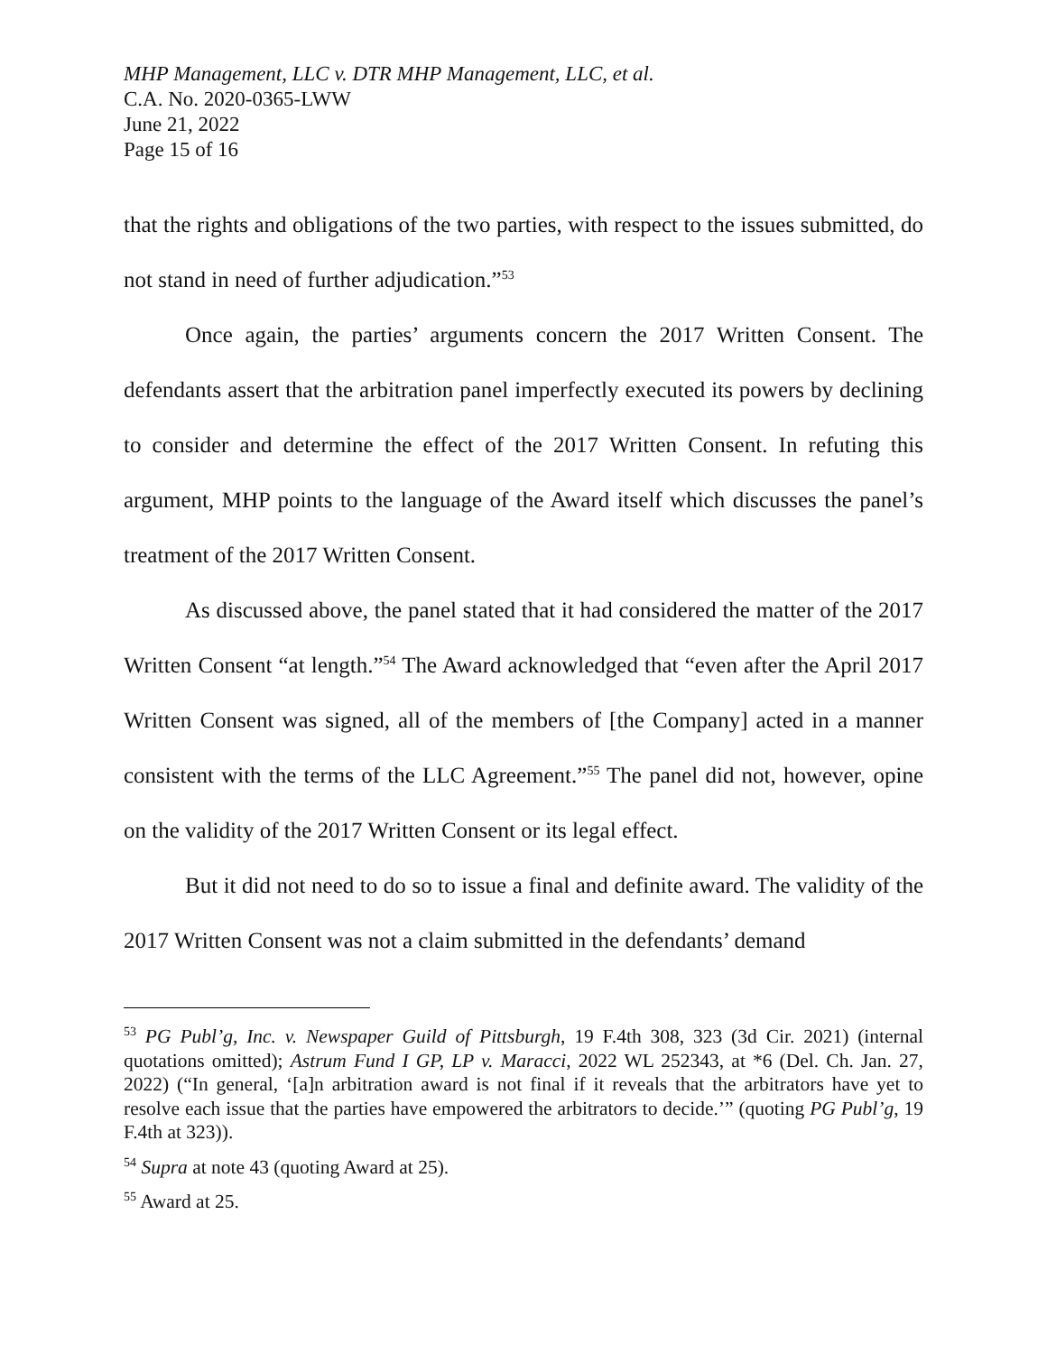MHP Management, LLC v. DTR MHP Management, LLC, et al.
C.A. No. 2020-0365-LWW
June 21, 2022
Page 15 of 16
that the rights and obligations of the two parties, with respect to the issues submitted, do not stand in need of further adjudication.”<sup>53</sup>
Once again, the parties’ arguments concern the 2017 Written Consent. The defendants assert that the arbitration panel imperfectly executed its powers by declining to consider and determine the effect of the 2017 Written Consent. In refuting this argument, MHP points to the language of the Award itself which discusses the panel’s treatment of the 2017 Written Consent.
As discussed above, the panel stated that it had considered the matter of the 2017 Written Consent “at length.”<sup>54</sup> The Award acknowledged that “even after the April 2017 Written Consent was signed, all of the members of [the Company] acted in a manner consistent with the terms of the LLC Agreement.”<sup>55</sup> The panel did not, however, opine on the validity of the 2017 Written Consent or its legal effect.
But it did not need to do so to issue a final and definite award. The validity of the 2017 Written Consent was not a claim submitted in the defendants’ demand
<sup>53</sup> PG Publ’g, Inc. v. Newspaper Guild of Pittsburgh, 19 F.4th 308, 323 (3d Cir. 2021) (internal quotations omitted); Astrum Fund I GP, LP v. Maracci, 2022 WL 252343, at *6 (Del. Ch. Jan. 27, 2022) (“In general, ‘[a]n arbitration award is not final if it reveals that the arbitrators have yet to resolve each issue that the parties have empowered the arbitrators to decide.’” (quoting PG Publ’g, 19 F.4th at 323)).
<sup>54</sup> Supra at note 43 (quoting Award at 25).
<sup>55</sup> Award at 25.